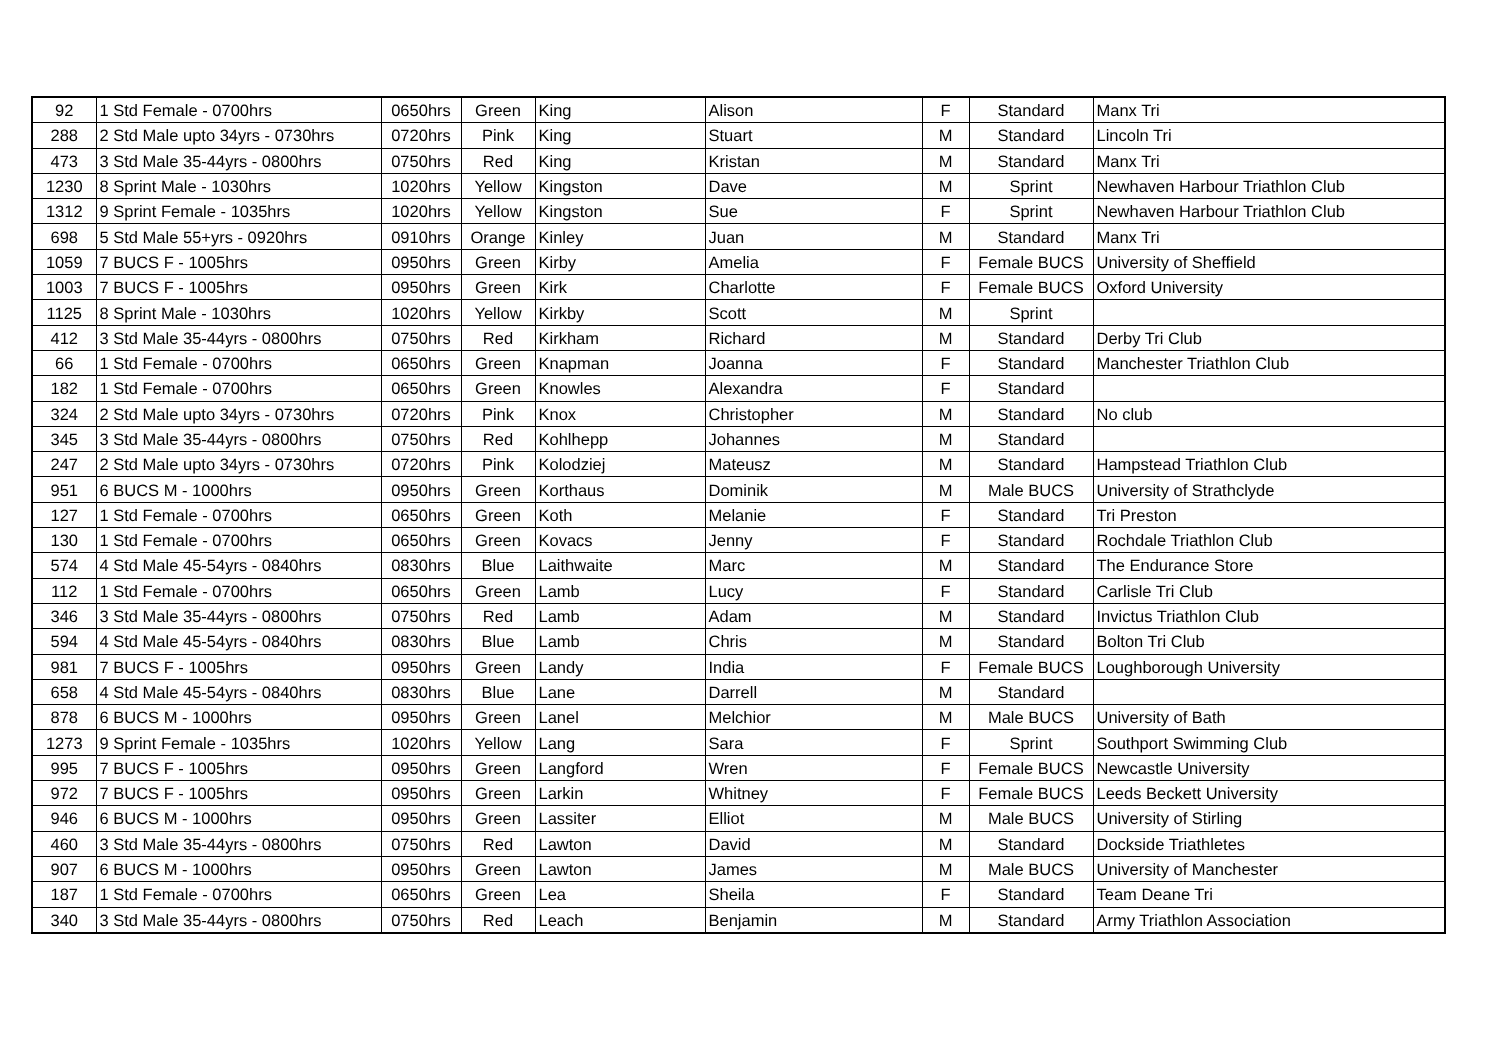| 92 | 1 Std Female - 0700hrs | 0650hrs | Green | King | Alison | F | Standard | Manx Tri |
| 288 | 2 Std Male upto 34yrs - 0730hrs | 0720hrs | Pink | King | Stuart | M | Standard | Lincoln Tri |
| 473 | 3 Std Male 35-44yrs - 0800hrs | 0750hrs | Red | King | Kristan | M | Standard | Manx Tri |
| 1230 | 8 Sprint Male - 1030hrs | 1020hrs | Yellow | Kingston | Dave | M | Sprint | Newhaven Harbour Triathlon Club |
| 1312 | 9 Sprint Female - 1035hrs | 1020hrs | Yellow | Kingston | Sue | F | Sprint | Newhaven Harbour Triathlon Club |
| 698 | 5 Std Male 55+yrs - 0920hrs | 0910hrs | Orange | Kinley | Juan | M | Standard | Manx Tri |
| 1059 | 7 BUCS F - 1005hrs | 0950hrs | Green | Kirby | Amelia | F | Female BUCS | University of Sheffield |
| 1003 | 7 BUCS F - 1005hrs | 0950hrs | Green | Kirk | Charlotte | F | Female BUCS | Oxford University |
| 1125 | 8 Sprint Male - 1030hrs | 1020hrs | Yellow | Kirkby | Scott | M | Sprint | |
| 412 | 3 Std Male 35-44yrs - 0800hrs | 0750hrs | Red | Kirkham | Richard | M | Standard | Derby Tri Club |
| 66 | 1 Std Female - 0700hrs | 0650hrs | Green | Knapman | Joanna | F | Standard | Manchester Triathlon Club |
| 182 | 1 Std Female - 0700hrs | 0650hrs | Green | Knowles | Alexandra | F | Standard | |
| 324 | 2 Std Male upto 34yrs - 0730hrs | 0720hrs | Pink | Knox | Christopher | M | Standard | No club |
| 345 | 3 Std Male 35-44yrs - 0800hrs | 0750hrs | Red | Kohlhepp | Johannes | M | Standard | |
| 247 | 2 Std Male upto 34yrs - 0730hrs | 0720hrs | Pink | Kolodziej | Mateusz | M | Standard | Hampstead Triathlon Club |
| 951 | 6 BUCS M - 1000hrs | 0950hrs | Green | Korthaus | Dominik | M | Male BUCS | University of Strathclyde |
| 127 | 1 Std Female - 0700hrs | 0650hrs | Green | Koth | Melanie | F | Standard | Tri Preston |
| 130 | 1 Std Female - 0700hrs | 0650hrs | Green | Kovacs | Jenny | F | Standard | Rochdale Triathlon Club |
| 574 | 4 Std Male 45-54yrs - 0840hrs | 0830hrs | Blue | Laithwaite | Marc | M | Standard | The Endurance Store |
| 112 | 1 Std Female - 0700hrs | 0650hrs | Green | Lamb | Lucy | F | Standard | Carlisle Tri Club |
| 346 | 3 Std Male 35-44yrs - 0800hrs | 0750hrs | Red | Lamb | Adam | M | Standard | Invictus Triathlon Club |
| 594 | 4 Std Male 45-54yrs - 0840hrs | 0830hrs | Blue | Lamb | Chris | M | Standard | Bolton Tri Club |
| 981 | 7 BUCS F - 1005hrs | 0950hrs | Green | Landy | India | F | Female BUCS | Loughborough University |
| 658 | 4 Std Male 45-54yrs - 0840hrs | 0830hrs | Blue | Lane | Darrell | M | Standard | |
| 878 | 6 BUCS M - 1000hrs | 0950hrs | Green | Lanel | Melchior | M | Male BUCS | University of Bath |
| 1273 | 9 Sprint Female - 1035hrs | 1020hrs | Yellow | Lang | Sara | F | Sprint | Southport Swimming Club |
| 995 | 7 BUCS F - 1005hrs | 0950hrs | Green | Langford | Wren | F | Female BUCS | Newcastle University |
| 972 | 7 BUCS F - 1005hrs | 0950hrs | Green | Larkin | Whitney | F | Female BUCS | Leeds Beckett University |
| 946 | 6 BUCS M - 1000hrs | 0950hrs | Green | Lassiter | Elliot | M | Male BUCS | University of Stirling |
| 460 | 3 Std Male 35-44yrs - 0800hrs | 0750hrs | Red | Lawton | David | M | Standard | Dockside Triathletes |
| 907 | 6 BUCS M - 1000hrs | 0950hrs | Green | Lawton | James | M | Male BUCS | University of Manchester |
| 187 | 1 Std Female - 0700hrs | 0650hrs | Green | Lea | Sheila | F | Standard | Team Deane Tri |
| 340 | 3 Std Male 35-44yrs - 0800hrs | 0750hrs | Red | Leach | Benjamin | M | Standard | Army Triathlon Association |